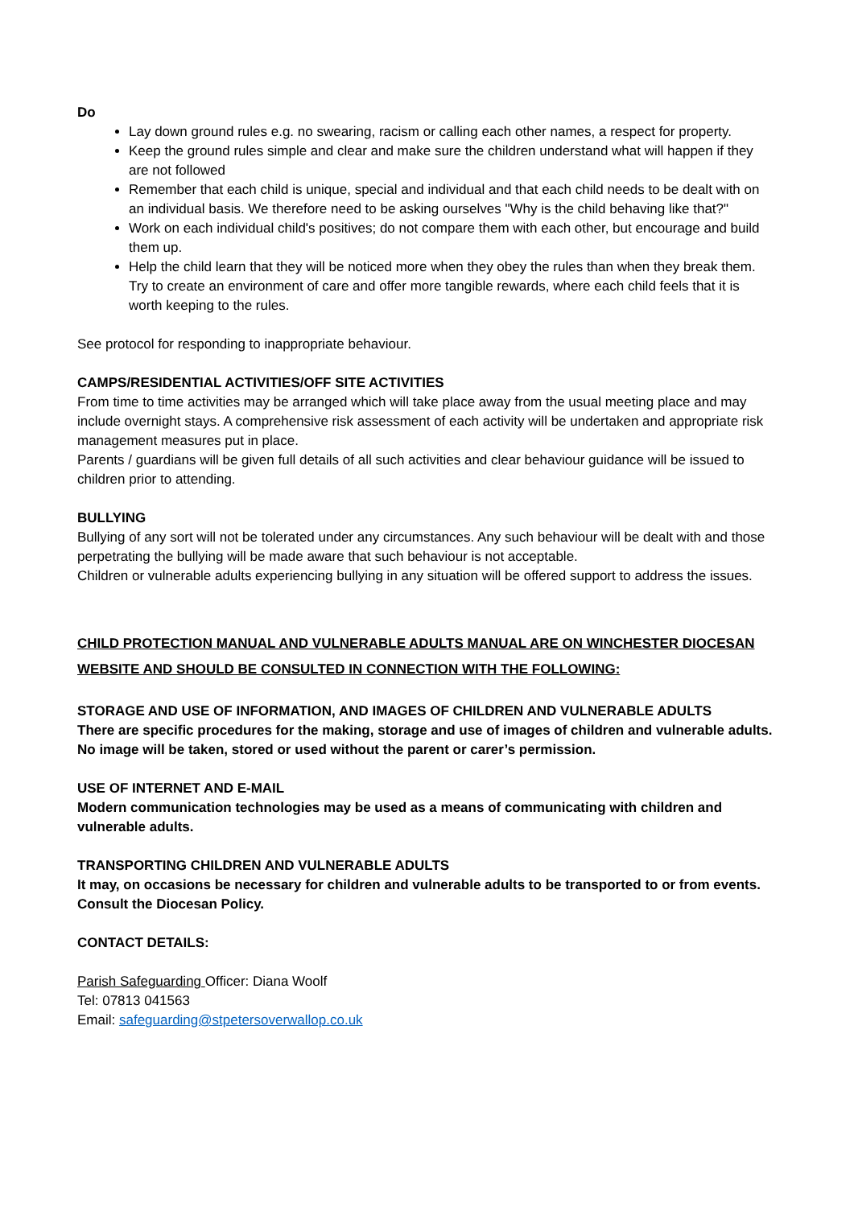Do
Lay down ground rules e.g. no swearing, racism or calling each other names, a respect for property.
Keep the ground rules simple and clear and make sure the children understand what will happen if they are not followed
Remember that each child is unique, special and individual and that each child needs to be dealt with on an individual basis. We therefore need to be asking ourselves "Why is the child behaving like that?"
Work on each individual child's positives; do not compare them with each other, but encourage and build them up.
Help the child learn that they will be noticed more when they obey the rules than when they break them. Try to create an environment of care and offer more tangible rewards, where each child feels that it is worth keeping to the rules.
See protocol for responding to inappropriate behaviour.
CAMPS/RESIDENTIAL ACTIVITIES/OFF SITE ACTIVITIES
From time to time activities may be arranged which will take place away from the usual meeting place and may include overnight stays. A comprehensive risk assessment of each activity will be undertaken and appropriate risk management measures put in place.
Parents / guardians will be given full details of all such activities and clear behaviour guidance will be issued to children prior to attending.
BULLYING
Bullying of any sort will not be tolerated under any circumstances. Any such behaviour will be dealt with and those perpetrating the bullying will be made aware that such behaviour is not acceptable.
Children or vulnerable adults experiencing bullying in any situation will be offered support to address the issues.
CHILD PROTECTION MANUAL AND VULNERABLE ADULTS MANUAL ARE ON WINCHESTER DIOCESAN WEBSITE AND SHOULD BE CONSULTED IN CONNECTION WITH THE FOLLOWING:
STORAGE AND USE OF INFORMATION, AND IMAGES OF CHILDREN AND VULNERABLE ADULTS
There are specific procedures for the making, storage and use of images of children and vulnerable adults. No image will be taken, stored or used without the parent or carer’s permission.
USE OF INTERNET AND E-MAIL
Modern communication technologies may be used as a means of communicating with children and vulnerable adults.
TRANSPORTING CHILDREN AND VULNERABLE ADULTS
It may, on occasions be necessary for children and vulnerable adults to be transported to or from events. Consult the Diocesan Policy.
CONTACT DETAILS:
Parish Safeguarding Officer: Diana Woolf
Tel: 07813 041563
Email: safeguarding@stpetersoverwallop.co.uk